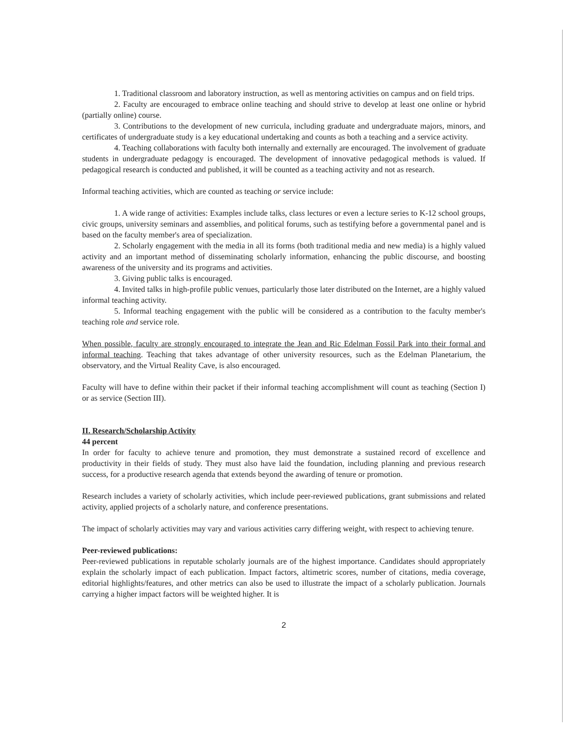1. Traditional classroom and laboratory instruction, as well as mentoring activities on campus and on field trips.
2. Faculty are encouraged to embrace online teaching and should strive to develop at least one online or hybrid (partially online) course.
3. Contributions to the development of new curricula, including graduate and undergraduate majors, minors, and certificates of undergraduate study is a key educational undertaking and counts as both a teaching and a service activity.
4. Teaching collaborations with faculty both internally and externally are encouraged. The involvement of graduate students in undergraduate pedagogy is encouraged. The development of innovative pedagogical methods is valued. If pedagogical research is conducted and published, it will be counted as a teaching activity and not as research.
Informal teaching activities, which are counted as teaching or service include:
1. A wide range of activities: Examples include talks, class lectures or even a lecture series to K-12 school groups, civic groups, university seminars and assemblies, and political forums, such as testifying before a governmental panel and is based on the faculty member's area of specialization.
2. Scholarly engagement with the media in all its forms (both traditional media and new media) is a highly valued activity and an important method of disseminating scholarly information, enhancing the public discourse, and boosting awareness of the university and its programs and activities.
3. Giving public talks is encouraged.
4. Invited talks in high-profile public venues, particularly those later distributed on the Internet, are a highly valued informal teaching activity.
5. Informal teaching engagement with the public will be considered as a contribution to the faculty member's teaching role and service role.
When possible, faculty are strongly encouraged to integrate the Jean and Ric Edelman Fossil Park into their formal and informal teaching. Teaching that takes advantage of other university resources, such as the Edelman Planetarium, the observatory, and the Virtual Reality Cave, is also encouraged.
Faculty will have to define within their packet if their informal teaching accomplishment will count as teaching (Section I) or as service (Section III).
II. Research/Scholarship Activity
44 percent
In order for faculty to achieve tenure and promotion, they must demonstrate a sustained record of excellence and productivity in their fields of study. They must also have laid the foundation, including planning and previous research success, for a productive research agenda that extends beyond the awarding of tenure or promotion.
Research includes a variety of scholarly activities, which include peer-reviewed publications, grant submissions and related activity, applied projects of a scholarly nature, and conference presentations.
The impact of scholarly activities may vary and various activities carry differing weight, with respect to achieving tenure.
Peer-reviewed publications:
Peer-reviewed publications in reputable scholarly journals are of the highest importance. Candidates should appropriately explain the scholarly impact of each publication. Impact factors, altimetric scores, number of citations, media coverage, editorial highlights/features, and other metrics can also be used to illustrate the impact of a scholarly publication. Journals carrying a higher impact factors will be weighted higher. It is
2